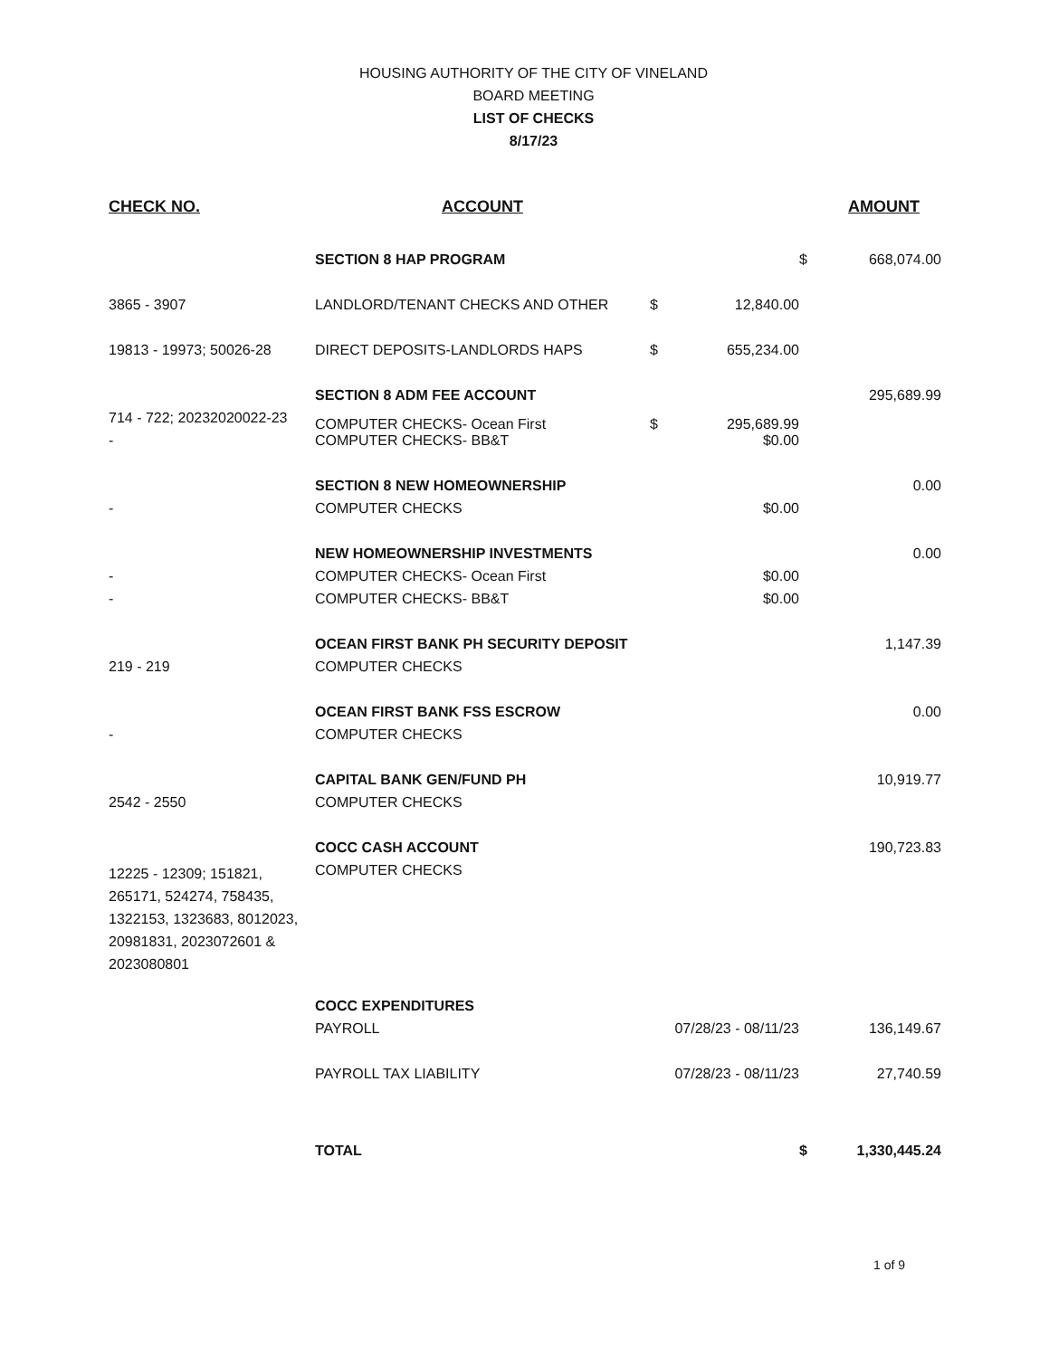HOUSING AUTHORITY OF THE CITY OF VINELAND
BOARD MEETING
LIST OF CHECKS
8/17/23
| CHECK NO. | ACCOUNT | | | | AMOUNT |
| --- | --- | --- | --- | --- | --- |
| | SECTION 8 HAP PROGRAM | | | $ | 668,074.00 |
| 3865 - 3907 | LANDLORD/TENANT CHECKS AND OTHER | $ | 12,840.00 | | |
| 19813 - 19973; 50026-28 | DIRECT DEPOSITS-LANDLORDS HAPS | $ | 655,234.00 | | |
| | SECTION 8 ADM FEE ACCOUNT | | | | 295,689.99 |
| 714 - 722; 20232020022-23 | COMPUTER CHECKS- Ocean First | $ | 295,689.99 | | |
| - | COMPUTER CHECKS- BB&T | | $0.00 | | |
| | SECTION 8 NEW HOMEOWNERSHIP | | | | 0.00 |
| - | COMPUTER CHECKS | | $0.00 | | |
| | NEW HOMEOWNERSHIP INVESTMENTS | | | | 0.00 |
| - | COMPUTER CHECKS- Ocean First | | $0.00 | | |
| - | COMPUTER CHECKS- BB&T | | $0.00 | | |
| | OCEAN FIRST BANK PH SECURITY DEPOSIT | | | | 1,147.39 |
| 219 - 219 | COMPUTER CHECKS | | | | |
| | OCEAN FIRST BANK FSS ESCROW | | | | 0.00 |
| - | COMPUTER CHECKS | | | | |
| | CAPITAL BANK GEN/FUND PH | | | | 10,919.77 |
| 2542 - 2550 | COMPUTER CHECKS | | | | |
| | COCC CASH ACCOUNT | | | | 190,723.83 |
| 12225 - 12309; 151821, 265171, 524274, 758435, 1322153, 1323683, 8012023, 20981831, 2023072601 & 2023080801 | COMPUTER CHECKS | | | | |
| | COCC EXPENDITURES | | | | |
| | PAYROLL | 07/28/23 - 08/11/23 | | | 136,149.67 |
| | PAYROLL TAX LIABILITY | 07/28/23 - 08/11/23 | | | 27,740.59 |
| | TOTAL | | | $ | 1,330,445.24 |
1 of 9